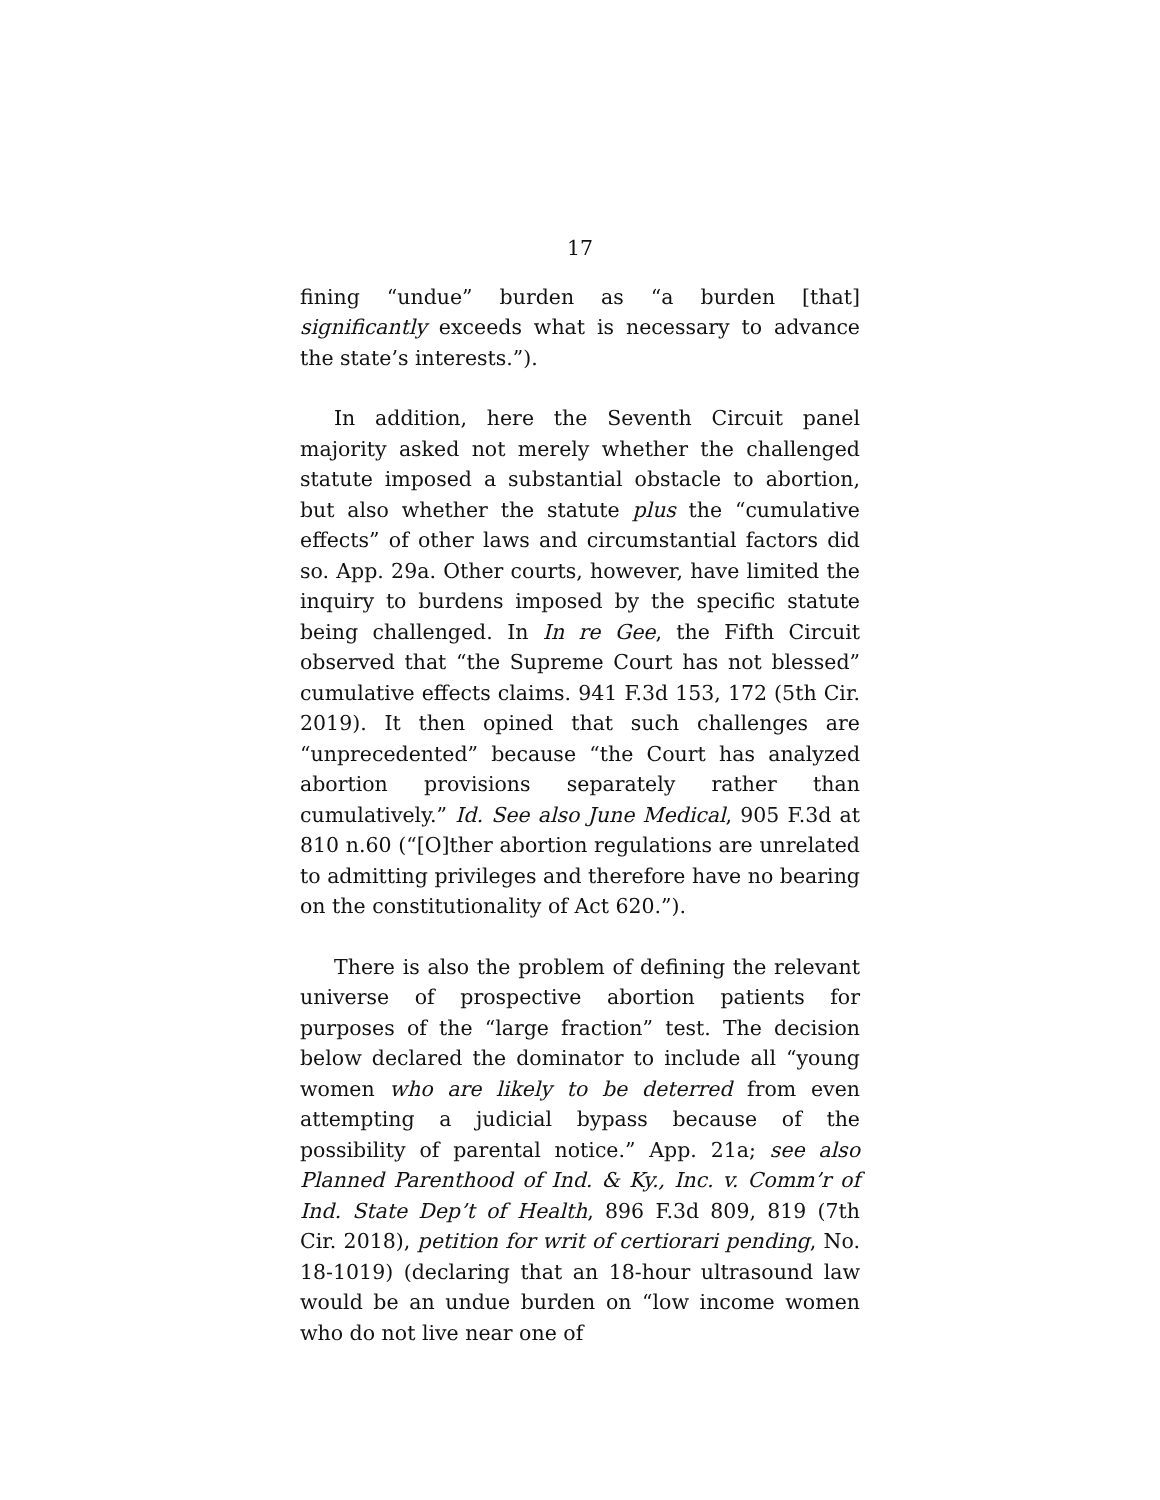17
fining “undue” burden as “a burden [that] significantly exceeds what is necessary to advance the state’s interests.”).
In addition, here the Seventh Circuit panel majority asked not merely whether the challenged statute imposed a substantial obstacle to abortion, but also whether the statute plus the “cumulative effects” of other laws and circumstantial factors did so. App. 29a. Other courts, however, have limited the inquiry to burdens imposed by the specific statute being challenged. In In re Gee, the Fifth Circuit observed that “the Supreme Court has not blessed” cumulative effects claims. 941 F.3d 153, 172 (5th Cir. 2019). It then opined that such challenges are “unprecedented” because “the Court has analyzed abortion provisions separately rather than cumulatively.” Id. See also June Medical, 905 F.3d at 810 n.60 (“[O]ther abortion regulations are unrelated to admitting privileges and therefore have no bearing on the constitutionality of Act 620.”).
There is also the problem of defining the relevant universe of prospective abortion patients for purposes of the “large fraction” test. The decision below declared the dominator to include all “young women who are likely to be deterred from even attempting a judicial bypass because of the possibility of parental notice.” App. 21a; see also Planned Parenthood of Ind. & Ky., Inc. v. Comm’r of Ind. State Dep’t of Health, 896 F.3d 809, 819 (7th Cir. 2018), petition for writ of certiorari pending, No. 18-1019) (declaring that an 18-hour ultrasound law would be an undue burden on “low income women who do not live near one of